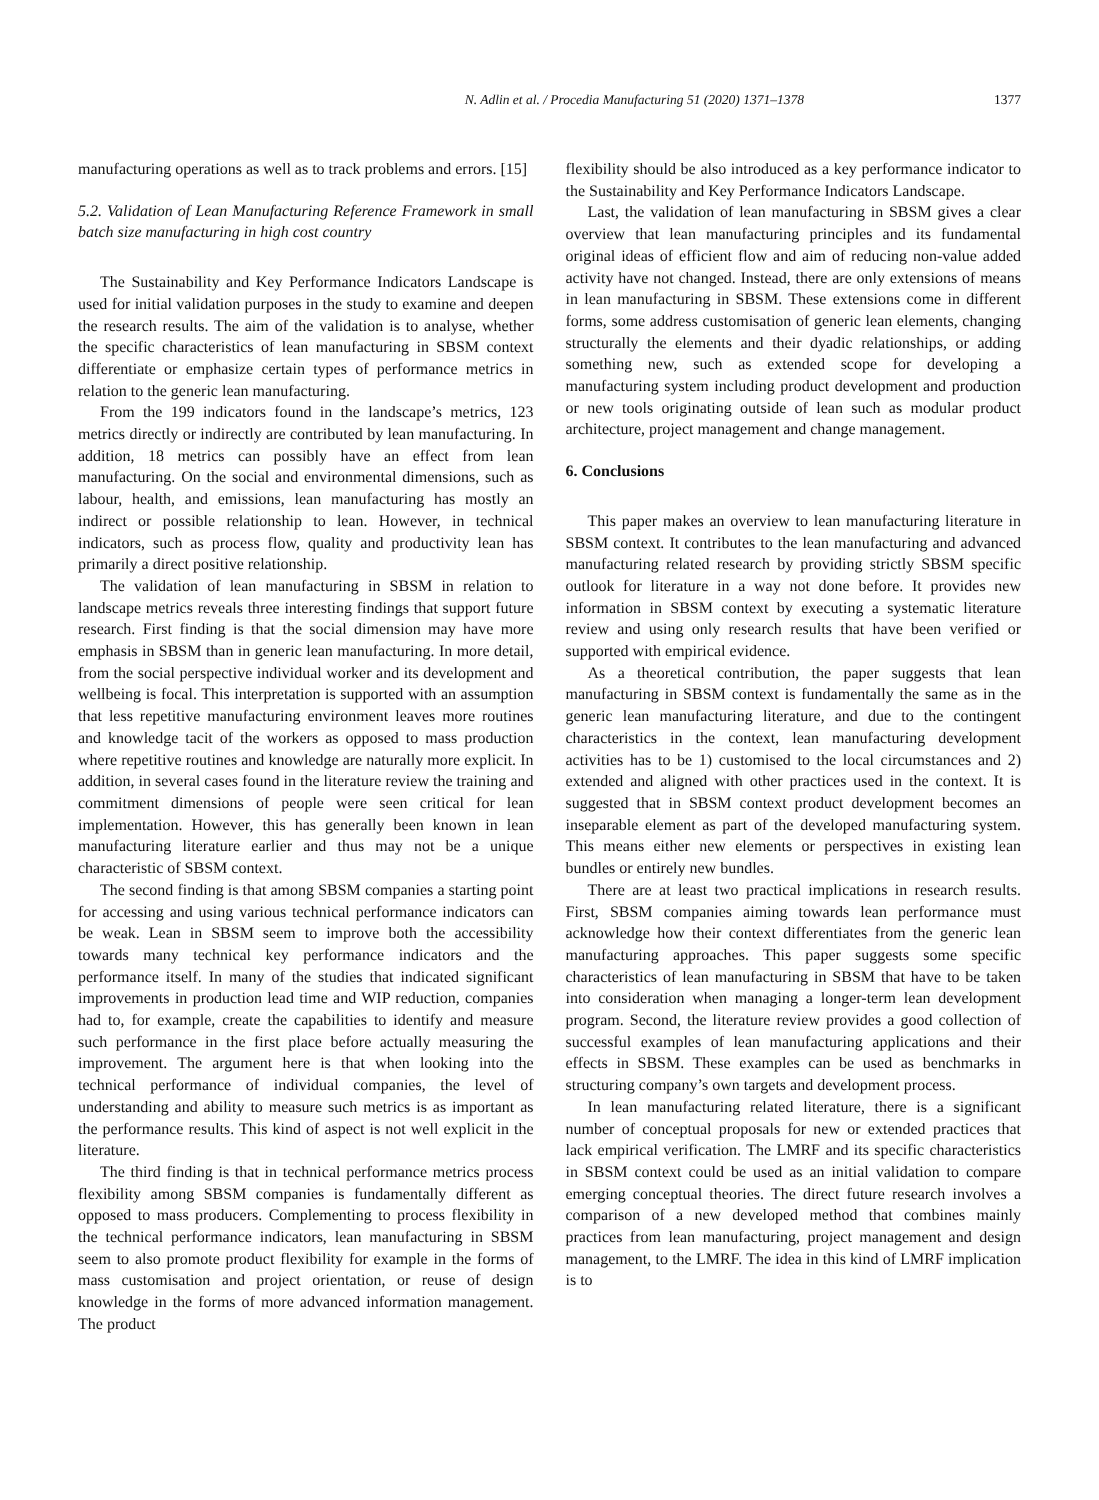N. Adlin et al. / Procedia Manufacturing 51 (2020) 1371–1378 1377
manufacturing operations as well as to track problems and errors. [15]
5.2. Validation of Lean Manufacturing Reference Framework in small batch size manufacturing in high cost country
The Sustainability and Key Performance Indicators Landscape is used for initial validation purposes in the study to examine and deepen the research results. The aim of the validation is to analyse, whether the specific characteristics of lean manufacturing in SBSM context differentiate or emphasize certain types of performance metrics in relation to the generic lean manufacturing.
From the 199 indicators found in the landscape’s metrics, 123 metrics directly or indirectly are contributed by lean manufacturing. In addition, 18 metrics can possibly have an effect from lean manufacturing. On the social and environmental dimensions, such as labour, health, and emissions, lean manufacturing has mostly an indirect or possible relationship to lean. However, in technical indicators, such as process flow, quality and productivity lean has primarily a direct positive relationship.
The validation of lean manufacturing in SBSM in relation to landscape metrics reveals three interesting findings that support future research. First finding is that the social dimension may have more emphasis in SBSM than in generic lean manufacturing. In more detail, from the social perspective individual worker and its development and wellbeing is focal. This interpretation is supported with an assumption that less repetitive manufacturing environment leaves more routines and knowledge tacit of the workers as opposed to mass production where repetitive routines and knowledge are naturally more explicit. In addition, in several cases found in the literature review the training and commitment dimensions of people were seen critical for lean implementation. However, this has generally been known in lean manufacturing literature earlier and thus may not be a unique characteristic of SBSM context.
The second finding is that among SBSM companies a starting point for accessing and using various technical performance indicators can be weak. Lean in SBSM seem to improve both the accessibility towards many technical key performance indicators and the performance itself. In many of the studies that indicated significant improvements in production lead time and WIP reduction, companies had to, for example, create the capabilities to identify and measure such performance in the first place before actually measuring the improvement. The argument here is that when looking into the technical performance of individual companies, the level of understanding and ability to measure such metrics is as important as the performance results. This kind of aspect is not well explicit in the literature.
The third finding is that in technical performance metrics process flexibility among SBSM companies is fundamentally different as opposed to mass producers. Complementing to process flexibility in the technical performance indicators, lean manufacturing in SBSM seem to also promote product flexibility for example in the forms of mass customisation and project orientation, or reuse of design knowledge in the forms of more advanced information management. The product
flexibility should be also introduced as a key performance indicator to the Sustainability and Key Performance Indicators Landscape.
Last, the validation of lean manufacturing in SBSM gives a clear overview that lean manufacturing principles and its fundamental original ideas of efficient flow and aim of reducing non-value added activity have not changed. Instead, there are only extensions of means in lean manufacturing in SBSM. These extensions come in different forms, some address customisation of generic lean elements, changing structurally the elements and their dyadic relationships, or adding something new, such as extended scope for developing a manufacturing system including product development and production or new tools originating outside of lean such as modular product architecture, project management and change management.
6. Conclusions
This paper makes an overview to lean manufacturing literature in SBSM context. It contributes to the lean manufacturing and advanced manufacturing related research by providing strictly SBSM specific outlook for literature in a way not done before. It provides new information in SBSM context by executing a systematic literature review and using only research results that have been verified or supported with empirical evidence.
As a theoretical contribution, the paper suggests that lean manufacturing in SBSM context is fundamentally the same as in the generic lean manufacturing literature, and due to the contingent characteristics in the context, lean manufacturing development activities has to be 1) customised to the local circumstances and 2) extended and aligned with other practices used in the context. It is suggested that in SBSM context product development becomes an inseparable element as part of the developed manufacturing system. This means either new elements or perspectives in existing lean bundles or entirely new bundles.
There are at least two practical implications in research results. First, SBSM companies aiming towards lean performance must acknowledge how their context differentiates from the generic lean manufacturing approaches. This paper suggests some specific characteristics of lean manufacturing in SBSM that have to be taken into consideration when managing a longer-term lean development program. Second, the literature review provides a good collection of successful examples of lean manufacturing applications and their effects in SBSM. These examples can be used as benchmarks in structuring company’s own targets and development process.
In lean manufacturing related literature, there is a significant number of conceptual proposals for new or extended practices that lack empirical verification. The LMRF and its specific characteristics in SBSM context could be used as an initial validation to compare emerging conceptual theories. The direct future research involves a comparison of a new developed method that combines mainly practices from lean manufacturing, project management and design management, to the LMRF. The idea in this kind of LMRF implication is to